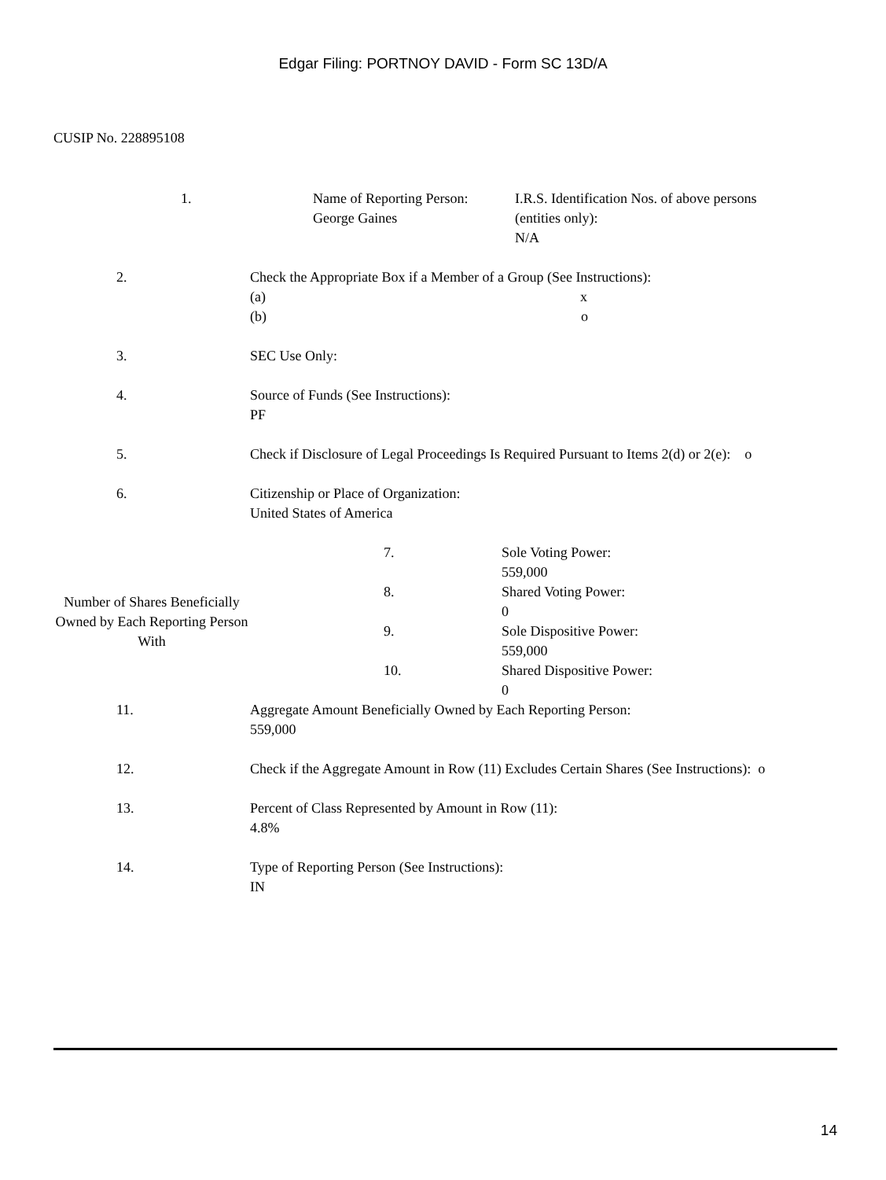Edgar Filing: PORTNOY DAVID - Form SC 13D/A
CUSIP No. 228895108
| 1. | Name of Reporting Person: George Gaines | I.R.S. Identification Nos. of above persons (entities only): N/A |
| 2. | Check the Appropriate Box if a Member of a Group (See Instructions): (a) x (b) o | |
| 3. | SEC Use Only: | |
| 4. | Source of Funds (See Instructions): PF | |
| 5. | Check if Disclosure of Legal Proceedings Is Required Pursuant to Items 2(d) or 2(e): o | |
| 6. | Citizenship or Place of Organization: United States of America | |
| Number of Shares Beneficially Owned by Each Reporting Person With | 7. | Sole Voting Power: 559,000 |
| | 8. | Shared Voting Power: 0 |
| | 9. | Sole Dispositive Power: 559,000 |
| | 10. | Shared Dispositive Power: 0 |
| 11. | Aggregate Amount Beneficially Owned by Each Reporting Person: 559,000 | |
| 12. | Check if the Aggregate Amount in Row (11) Excludes Certain Shares (See Instructions): o | |
| 13. | Percent of Class Represented by Amount in Row (11): 4.8% | |
| 14. | Type of Reporting Person (See Instructions): IN | |
14